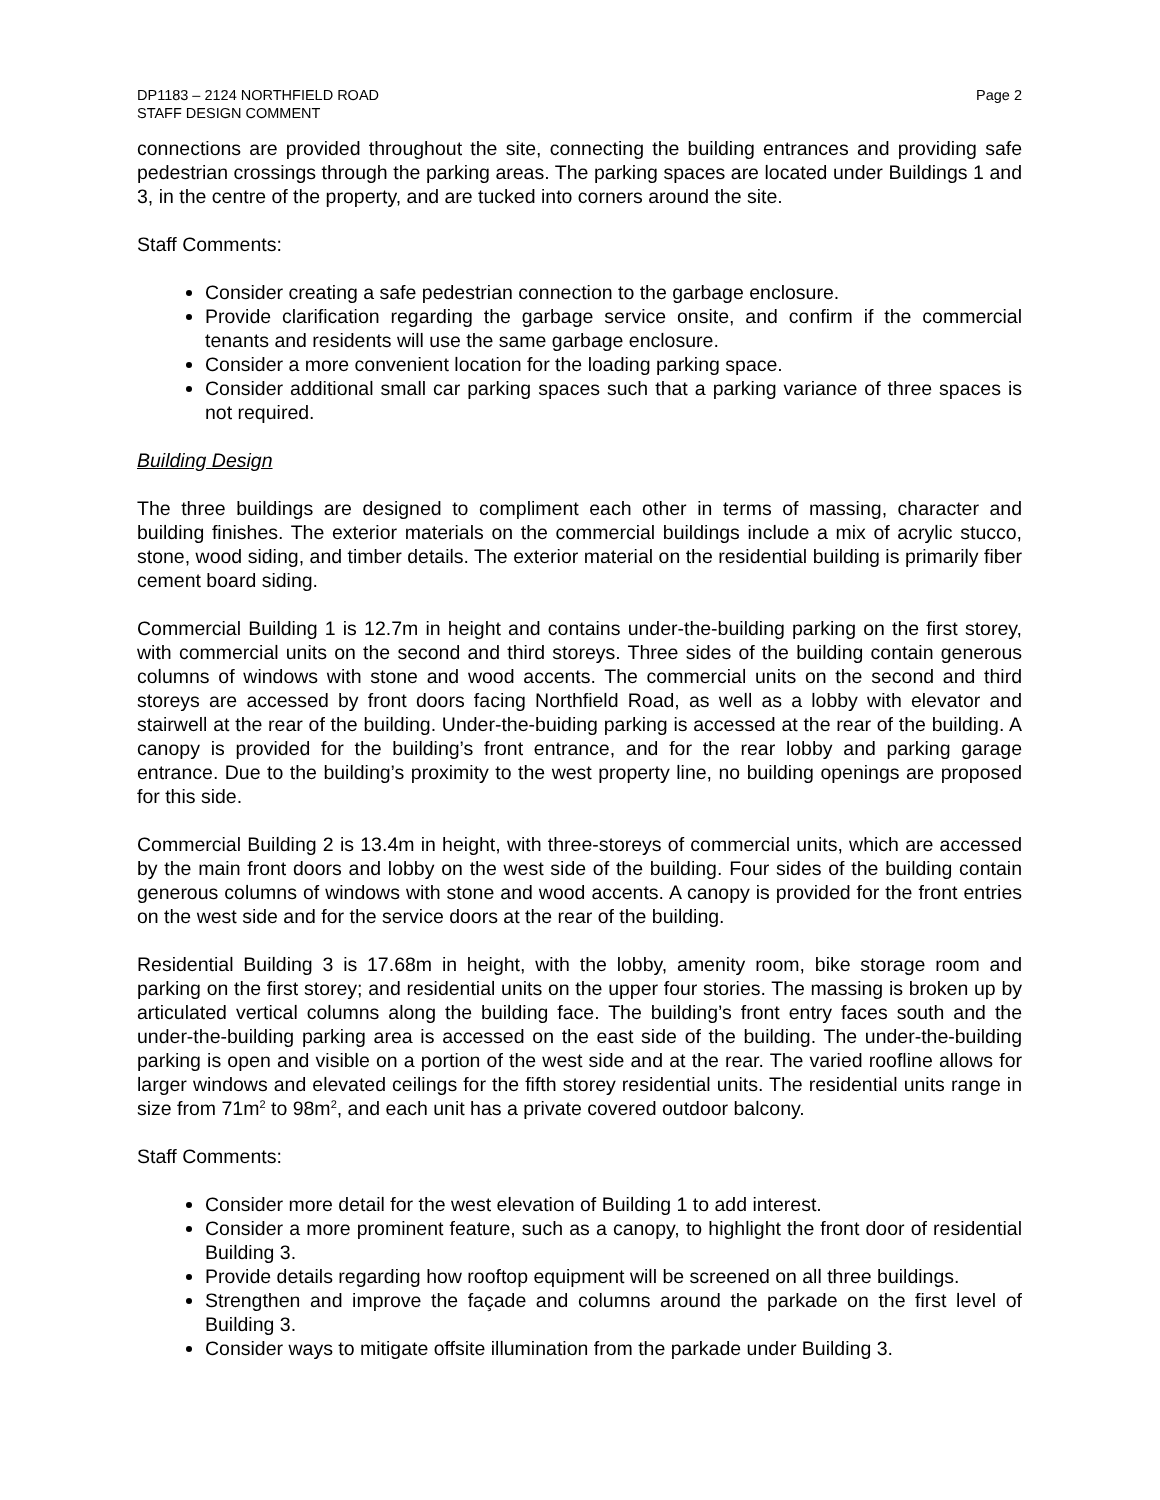DP1183 – 2124 NORTHFIELD ROAD
STAFF DESIGN COMMENT
Page 2
connections are provided throughout the site, connecting the building entrances and providing safe pedestrian crossings through the parking areas. The parking spaces are located under Buildings 1 and 3, in the centre of the property, and are tucked into corners around the site.
Staff Comments:
Consider creating a safe pedestrian connection to the garbage enclosure.
Provide clarification regarding the garbage service onsite, and confirm if the commercial tenants and residents will use the same garbage enclosure.
Consider a more convenient location for the loading parking space.
Consider additional small car parking spaces such that a parking variance of three spaces is not required.
Building Design
The three buildings are designed to compliment each other in terms of massing, character and building finishes. The exterior materials on the commercial buildings include a mix of acrylic stucco, stone, wood siding, and timber details. The exterior material on the residential building is primarily fiber cement board siding.
Commercial Building 1 is 12.7m in height and contains under-the-building parking on the first storey, with commercial units on the second and third storeys. Three sides of the building contain generous columns of windows with stone and wood accents. The commercial units on the second and third storeys are accessed by front doors facing Northfield Road, as well as a lobby with elevator and stairwell at the rear of the building. Under-the-buiding parking is accessed at the rear of the building. A canopy is provided for the building’s front entrance, and for the rear lobby and parking garage entrance. Due to the building’s proximity to the west property line, no building openings are proposed for this side.
Commercial Building 2 is 13.4m in height, with three-storeys of commercial units, which are accessed by the main front doors and lobby on the west side of the building. Four sides of the building contain generous columns of windows with stone and wood accents. A canopy is provided for the front entries on the west side and for the service doors at the rear of the building.
Residential Building 3 is 17.68m in height, with the lobby, amenity room, bike storage room and parking on the first storey; and residential units on the upper four stories. The massing is broken up by articulated vertical columns along the building face. The building’s front entry faces south and the under-the-building parking area is accessed on the east side of the building. The under-the-building parking is open and visible on a portion of the west side and at the rear. The varied roofline allows for larger windows and elevated ceilings for the fifth storey residential units. The residential units range in size from 71m<sup>2</sup> to 98m<sup>2</sup>, and each unit has a private covered outdoor balcony.
Staff Comments:
Consider more detail for the west elevation of Building 1 to add interest.
Consider a more prominent feature, such as a canopy, to highlight the front door of residential Building 3.
Provide details regarding how rooftop equipment will be screened on all three buildings.
Strengthen and improve the façade and columns around the parkade on the first level of Building 3.
Consider ways to mitigate offsite illumination from the parkade under Building 3.